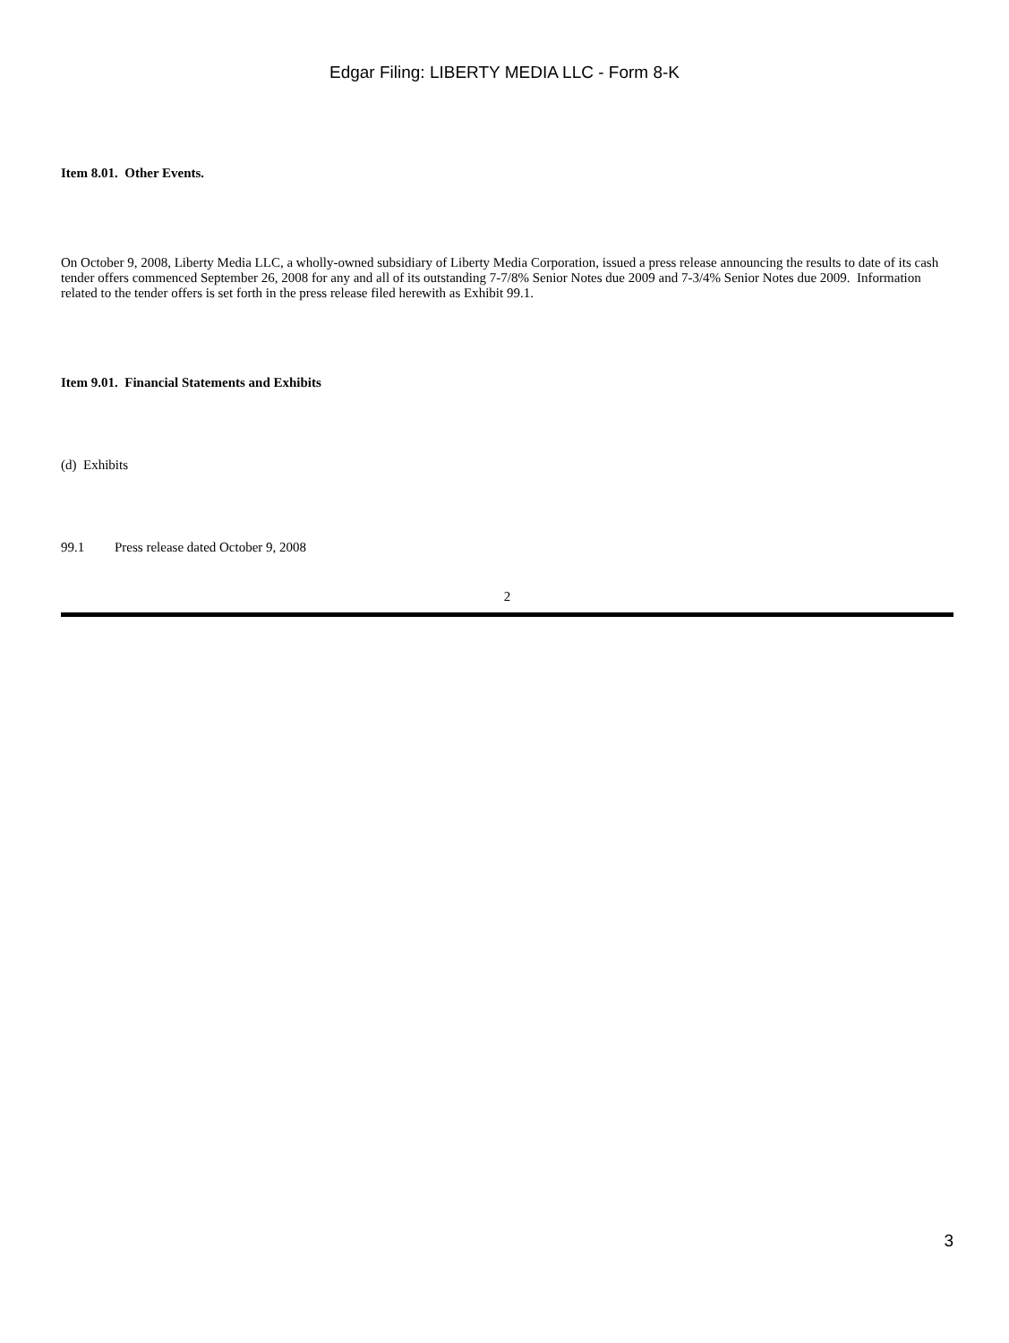Edgar Filing: LIBERTY MEDIA LLC - Form 8-K
Item 8.01. Other Events.
On October 9, 2008, Liberty Media LLC, a wholly-owned subsidiary of Liberty Media Corporation, issued a press release announcing the results to date of its cash tender offers commenced September 26, 2008 for any and all of its outstanding 7-7/8% Senior Notes due 2009 and 7-3/4% Senior Notes due 2009. Information related to the tender offers is set forth in the press release filed herewith as Exhibit 99.1.
Item 9.01. Financial Statements and Exhibits
(d) Exhibits
99.1 Press release dated October 9, 2008
2
3